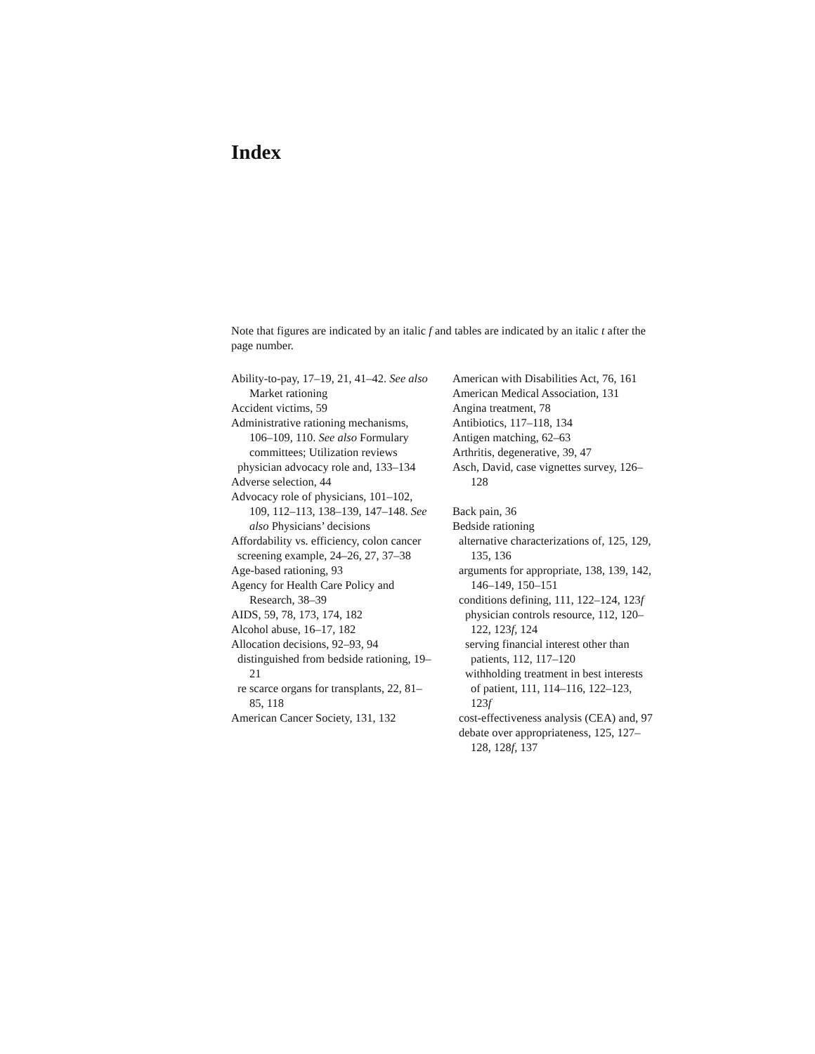Index
Note that figures are indicated by an italic f and tables are indicated by an italic t after the page number.
Ability-to-pay, 17–19, 21, 41–42. See also Market rationing
Accident victims, 59
Administrative rationing mechanisms, 106–109, 110. See also Formulary committees; Utilization reviews
physician advocacy role and, 133–134
Adverse selection, 44
Advocacy role of physicians, 101–102, 109, 112–113, 138–139, 147–148. See also Physicians’ decisions
Affordability vs. efficiency, colon cancer
screening example, 24–26, 27, 37–38
Age-based rationing, 93
Agency for Health Care Policy and Research, 38–39
AIDS, 59, 78, 173, 174, 182
Alcohol abuse, 16–17, 182
Allocation decisions, 92–93, 94
distinguished from bedside rationing, 19–21
re scarce organs for transplants, 22, 81–85, 118
American Cancer Society, 131, 132
American with Disabilities Act, 76, 161
American Medical Association, 131
Angina treatment, 78
Antibiotics, 117–118, 134
Antigen matching, 62–63
Arthritis, degenerative, 39, 47
Asch, David, case vignettes survey, 126–128
Back pain, 36
Bedside rationing
alternative characterizations of, 125, 129, 135, 136
arguments for appropriate, 138, 139, 142, 146–149, 150–151
conditions defining, 111, 122–124, 123f
physician controls resource, 112, 120–122, 123f, 124
serving financial interest other than patients, 112, 117–120
withholding treatment in best interests of patient, 111, 114–116, 122–123, 123f
cost-effectiveness analysis (CEA) and, 97
debate over appropriateness, 125, 127–128, 128f, 137